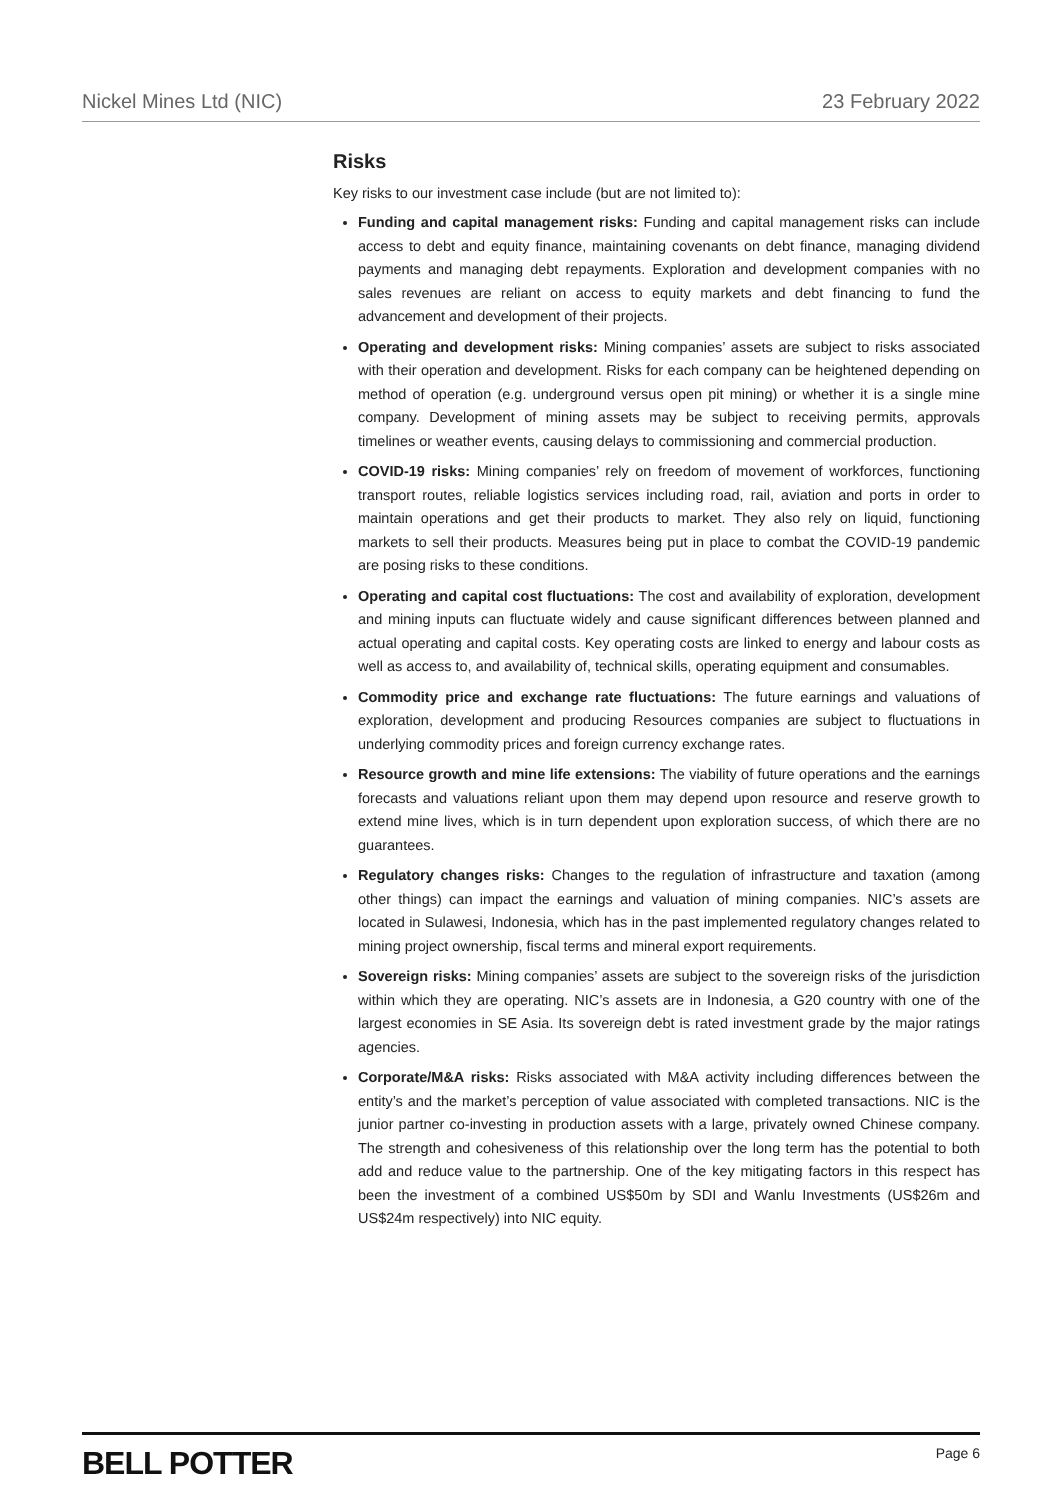Nickel Mines Ltd (NIC) 23 February 2022
Risks
Key risks to our investment case include (but are not limited to):
Funding and capital management risks: Funding and capital management risks can include access to debt and equity finance, maintaining covenants on debt finance, managing dividend payments and managing debt repayments. Exploration and development companies with no sales revenues are reliant on access to equity markets and debt financing to fund the advancement and development of their projects.
Operating and development risks: Mining companies’ assets are subject to risks associated with their operation and development. Risks for each company can be heightened depending on method of operation (e.g. underground versus open pit mining) or whether it is a single mine company. Development of mining assets may be subject to receiving permits, approvals timelines or weather events, causing delays to commissioning and commercial production.
COVID-19 risks: Mining companies’ rely on freedom of movement of workforces, functioning transport routes, reliable logistics services including road, rail, aviation and ports in order to maintain operations and get their products to market. They also rely on liquid, functioning markets to sell their products. Measures being put in place to combat the COVID-19 pandemic are posing risks to these conditions.
Operating and capital cost fluctuations: The cost and availability of exploration, development and mining inputs can fluctuate widely and cause significant differences between planned and actual operating and capital costs. Key operating costs are linked to energy and labour costs as well as access to, and availability of, technical skills, operating equipment and consumables.
Commodity price and exchange rate fluctuations: The future earnings and valuations of exploration, development and producing Resources companies are subject to fluctuations in underlying commodity prices and foreign currency exchange rates.
Resource growth and mine life extensions: The viability of future operations and the earnings forecasts and valuations reliant upon them may depend upon resource and reserve growth to extend mine lives, which is in turn dependent upon exploration success, of which there are no guarantees.
Regulatory changes risks: Changes to the regulation of infrastructure and taxation (among other things) can impact the earnings and valuation of mining companies. NIC’s assets are located in Sulawesi, Indonesia, which has in the past implemented regulatory changes related to mining project ownership, fiscal terms and mineral export requirements.
Sovereign risks: Mining companies’ assets are subject to the sovereign risks of the jurisdiction within which they are operating. NIC’s assets are in Indonesia, a G20 country with one of the largest economies in SE Asia. Its sovereign debt is rated investment grade by the major ratings agencies.
Corporate/M&A risks: Risks associated with M&A activity including differences between the entity’s and the market’s perception of value associated with completed transactions. NIC is the junior partner co-investing in production assets with a large, privately owned Chinese company. The strength and cohesiveness of this relationship over the long term has the potential to both add and reduce value to the partnership. One of the key mitigating factors in this respect has been the investment of a combined US$50m by SDI and Wanlu Investments (US$26m and US$24m respectively) into NIC equity.
BELL POTTER Page 6